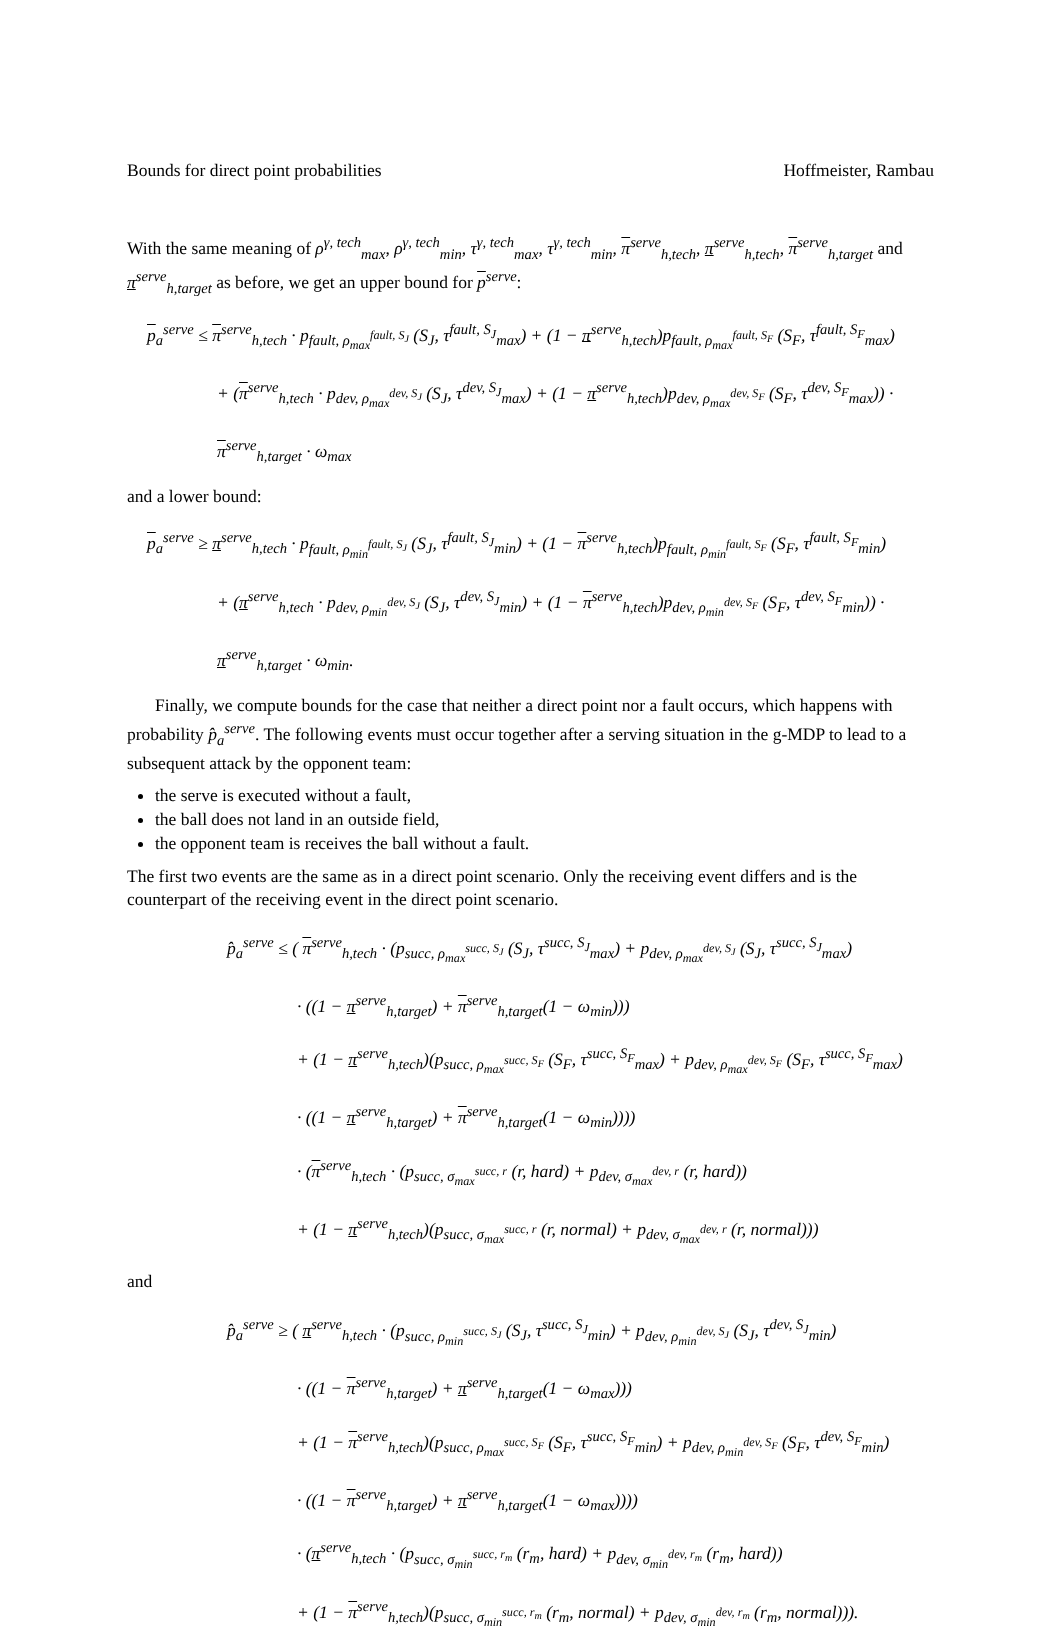Bounds for direct point probabilities Hoffmeister, Rambau
With the same meaning of ρ<sup>γ, tech</sup><sub>max</sub>, ρ<sup>γ, tech</sup><sub>min</sub>, τ<sup>γ, tech</sup><sub>max</sub>, τ<sup>γ, tech</sup><sub>min</sub>, π<sup>serve</sup><sub>h,tech</sub>, π<sup>serve</sup><sub>h,tech</sub>, π<sup>serve</sup><sub>h,target</sub> and π<sup>serve</sup><sub>h,target</sub> as before, we get an upper bound for p<sup>serve</sup>:
p<sub>a</sub><sup>serve</sup> ≤ π<sup>serve</sup><sub>h,tech</sub> · p<sub>fault, ρ<sub>max</sub><sup>fault, S<sub>J</sub></sup></sub> (S<sub>J</sub>, τ<sup>fault, S<sub>J</sub></sup><sub>max</sub>) + (1 − π<sup>serve</sup><sub>h,tech</sub>)p<sub>fault, ρ<sub>max</sub><sup>fault, S<sub>F</sub></sup></sub> (S<sub>F</sub>, τ<sup>fault, S<sub>F</sub></sup><sub>max</sub>)
+ (π<sup>serve</sup><sub>h,tech</sub> · p<sub>dev, ρ<sub>max</sub><sup>dev, S<sub>J</sub></sup></sub> (S<sub>J</sub>, τ<sup>dev, S<sub>J</sub></sup><sub>max</sub>) + (1 − π<sup>serve</sup><sub>h,tech</sub>)p<sub>dev, ρ<sub>max</sub><sup>dev, S<sub>F</sub></sup></sub> (S<sub>F</sub>, τ<sup>dev, S<sub>F</sub></sup><sub>max</sub>)) · π<sup>serve</sup><sub>h,target</sub> · ω<sub>max</sub>
and a lower bound:
p<sub>a</sub><sup>serve</sup> ≥ π<sup>serve</sup><sub>h,tech</sub> · p<sub>fault, ρ<sub>min</sub><sup>fault, S<sub>J</sub></sup></sub> (S<sub>J</sub>, τ<sup>fault, S<sub>J</sub></sup><sub>min</sub>) + (1 − π<sup>serve</sup><sub>h,tech</sub>)p<sub>fault, ρ<sub>min</sub><sup>fault, S<sub>F</sub></sup></sub> (S<sub>F</sub>, τ<sup>fault, S<sub>F</sub></sup><sub>min</sub>)
+ (π<sup>serve</sup><sub>h,tech</sub> · p<sub>dev, ρ<sub>min</sub><sup>dev, S<sub>J</sub></sup></sub> (S<sub>J</sub>, τ<sup>dev, S<sub>J</sub></sup><sub>min</sub>) + (1 − π<sup>serve</sup><sub>h,tech</sub>)p<sub>dev, ρ<sub>min</sub><sup>dev, S<sub>F</sub></sup></sub> (S<sub>F</sub>, τ<sup>dev, S<sub>F</sub></sup><sub>min</sub>)) · π<sup>serve</sup><sub>h,target</sub> · ω<sub>min</sub>.
Finally, we compute bounds for the case that neither a direct point nor a fault occurs, which happens with probability p̂<sub>a</sub><sup>serve</sup>. The following events must occur together after a serving situation in the g-MDP to lead to a subsequent attack by the opponent team:
the serve is executed without a fault,
the ball does not land in an outside field,
the opponent team is receives the ball without a fault.
The first two events are the same as in a direct point scenario. Only the receiving event differs and is the counterpart of the receiving event in the direct point scenario.
p̂<sub>a</sub><sup>serve</sup> ≤ ( π<sup>serve</sup><sub>h,tech</sub> · (p<sub>succ, ρ<sub>max</sub><sup>succ, S<sub>J</sub></sup></sub> (S<sub>J</sub>, τ<sup>succ, S<sub>J</sub></sup><sub>max</sub>) + p<sub>dev, ρ<sub>max</sub><sup>dev, S<sub>J</sub></sup></sub> (S<sub>J</sub>, τ<sup>succ, S<sub>J</sub></sup><sub>max</sub>)
· ((1 − π<sup>serve</sup><sub>h,target</sub>) + π<sup>serve</sup><sub>h,target</sub>(1 − ω<sub>min</sub>)))
+ (1 − π<sup>serve</sup><sub>h,tech</sub>)(p<sub>succ, ρ<sub>max</sub><sup>succ, S<sub>F</sub></sup></sub> (S<sub>F</sub>, τ<sup>succ, S<sub>F</sub></sup><sub>max</sub>) + p<sub>dev, ρ<sub>max</sub><sup>dev, S<sub>F</sub></sup></sub> (S<sub>F</sub>, τ<sup>succ, S<sub>F</sub></sup><sub>max</sub>)
· ((1 − π<sup>serve</sup><sub>h,target</sub>) + π<sup>serve</sup><sub>h,target</sub>(1 − ω<sub>min</sub>))))
· (π<sup>serve</sup><sub>h,tech</sub> · (p<sub>succ, σ<sub>max</sub><sup>succ, r</sup></sub> (r, hard) + p<sub>dev, σ<sub>max</sub><sup>dev, r</sup></sub> (r, hard))
+ (1 − π<sup>serve</sup><sub>h,tech</sub>)(p<sub>succ, σ<sub>max</sub><sup>succ, r</sup></sub> (r, normal) + p<sub>dev, σ<sub>max</sub><sup>dev, r</sup></sub> (r, normal)))
and
p̂<sub>a</sub><sup>serve</sup> ≥ ( π<sup>serve</sup><sub>h,tech</sub> · (p<sub>succ, ρ<sub>min</sub><sup>succ, S<sub>J</sub></sup></sub> (S<sub>J</sub>, τ<sup>succ, S<sub>J</sub></sup><sub>min</sub>) + p<sub>dev, ρ<sub>min</sub><sup>dev, S<sub>J</sub></sup></sub> (S<sub>J</sub>, τ<sup>dev, S<sub>J</sub></sup><sub>min</sub>)
· ((1 − π<sup>serve</sup><sub>h,target</sub>) + π<sup>serve</sup><sub>h,target</sub>(1 − ω<sub>max</sub>)))
+ (1 − π<sup>serve</sup><sub>h,tech</sub>)(p<sub>succ, ρ<sub>max</sub><sup>succ, S<sub>F</sub></sup></sub> (S<sub>F</sub>, τ<sup>succ, S<sub>F</sub></sup><sub>min</sub>) + p<sub>dev, ρ<sub>min</sub><sup>dev, S<sub>F</sub></sup></sub> (S<sub>F</sub>, τ<sup>dev, S<sub>F</sub></sup><sub>min</sub>)
· ((1 − π<sup>serve</sup><sub>h,target</sub>) + π<sup>serve</sup><sub>h,target</sub>(1 − ω<sub>max</sub>))))
· (π<sup>serve</sup><sub>h,tech</sub> · (p<sub>succ, σ<sub>min</sub><sup>succ, r<sub>m</sub></sup></sub> (r<sub>m</sub>, hard) + p<sub>dev, σ<sub>min</sub><sup>dev, r<sub>m</sub></sup></sub> (r<sub>m</sub>, hard))
+ (1 − π<sup>serve</sup><sub>h,tech</sub>)(p<sub>succ, σ<sub>min</sub><sup>succ, r<sub>m</sub></sup></sub> (r<sub>m</sub>, normal) + p<sub>dev, σ<sub>min</sub><sup>dev, r<sub>m</sub></sup></sub> (r<sub>m</sub>, normal))).